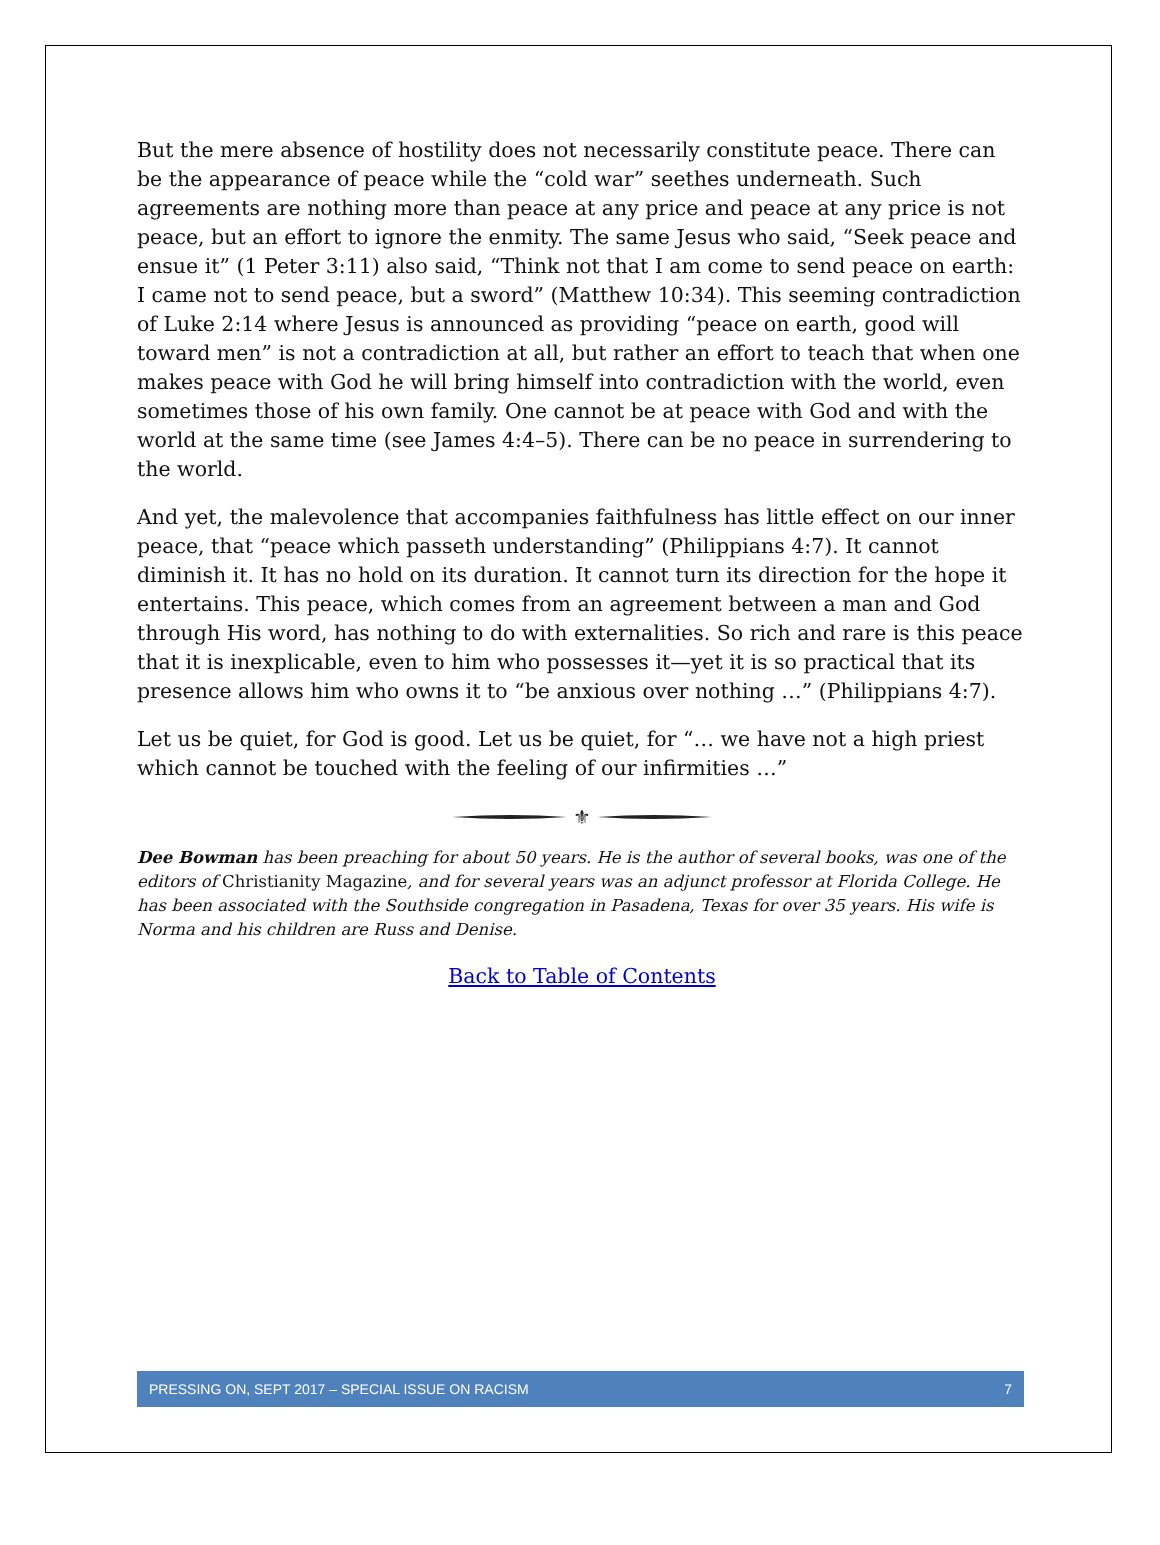But the mere absence of hostility does not necessarily constitute peace. There can be the appearance of peace while the “cold war” seethes underneath. Such agreements are nothing more than peace at any price and peace at any price is not peace, but an effort to ignore the enmity. The same Jesus who said, “Seek peace and ensue it” (1 Peter 3:11) also said, “Think not that I am come to send peace on earth: I came not to send peace, but a sword” (Matthew 10:34). This seeming contradiction of Luke 2:14 where Jesus is announced as providing “peace on earth, good will toward men” is not a contradiction at all, but rather an effort to teach that when one makes peace with God he will bring himself into contradiction with the world, even sometimes those of his own family. One cannot be at peace with God and with the world at the same time (see James 4:4–5). There can be no peace in surrendering to the world.
And yet, the malevolence that accompanies faithfulness has little effect on our inner peace, that “peace which passeth understanding” (Philippians 4:7). It cannot diminish it. It has no hold on its duration. It cannot turn its direction for the hope it entertains. This peace, which comes from an agreement between a man and God through His word, has nothing to do with externalities. So rich and rare is this peace that it is inexplicable, even to him who possesses it—yet it is so practical that its presence allows him who owns it to “be anxious over nothing …” (Philippians 4:7).
Let us be quiet, for God is good. Let us be quiet, for “… we have not a high priest which cannot be touched with the feeling of our infirmities …”
⚜
Dee Bowman has been preaching for about 50 years. He is the author of several books, was one of the editors of Christianity Magazine, and for several years was an adjunct professor at Florida College. He has been associated with the Southside congregation in Pasadena, Texas for over 35 years. His wife is Norma and his children are Russ and Denise.
Back to Table of Contents
PRESSING ON, SEPT 2017 – SPECIAL ISSUE ON RACISM 7